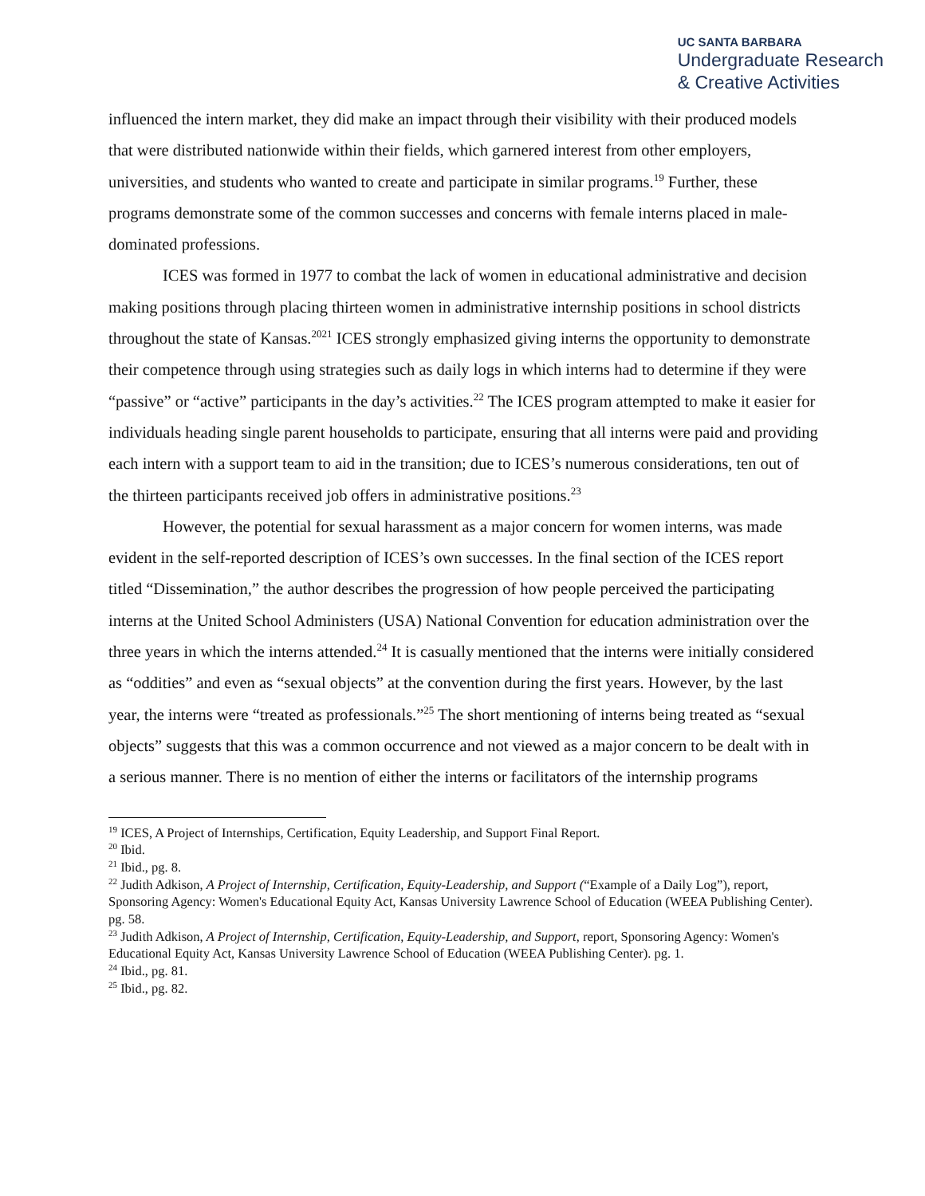UC SANTA BARBARA
Undergraduate Research
& Creative Activities
influenced the intern market, they did make an impact through their visibility with their produced models that were distributed nationwide within their fields, which garnered interest from other employers, universities, and students who wanted to create and participate in similar programs.<sup>19</sup> Further, these programs demonstrate some of the common successes and concerns with female interns placed in male-dominated professions.
ICES was formed in 1977 to combat the lack of women in educational administrative and decision making positions through placing thirteen women in administrative internship positions in school districts throughout the state of Kansas.<sup>2021</sup> ICES strongly emphasized giving interns the opportunity to demonstrate their competence through using strategies such as daily logs in which interns had to determine if they were “passive” or “active” participants in the day’s activities.<sup>22</sup> The ICES program attempted to make it easier for individuals heading single parent households to participate, ensuring that all interns were paid and providing each intern with a support team to aid in the transition; due to ICES’s numerous considerations, ten out of the thirteen participants received job offers in administrative positions.<sup>23</sup>
However, the potential for sexual harassment as a major concern for women interns, was made evident in the self-reported description of ICES’s own successes. In the final section of the ICES report titled “Dissemination,” the author describes the progression of how people perceived the participating interns at the United School Administers (USA) National Convention for education administration over the three years in which the interns attended.<sup>24</sup> It is casually mentioned that the interns were initially considered as “oddities” and even as “sexual objects” at the convention during the first years. However, by the last year, the interns were “treated as professionals.”<sup>25</sup> The short mentioning of interns being treated as “sexual objects” suggests that this was a common occurrence and not viewed as a major concern to be dealt with in a serious manner. There is no mention of either the interns or facilitators of the internship programs
<sup>19</sup> ICES, A Project of Internships, Certification, Equity Leadership, and Support Final Report.
<sup>20</sup> Ibid.
<sup>21</sup> Ibid., pg. 8.
<sup>22</sup> Judith Adkison, A Project of Internship, Certification, Equity-Leadership, and Support (“Example of a Daily Log”), report, Sponsoring Agency: Women's Educational Equity Act, Kansas University Lawrence School of Education (WEEA Publishing Center). pg. 58.
<sup>23</sup> Judith Adkison, A Project of Internship, Certification, Equity-Leadership, and Support, report, Sponsoring Agency: Women's Educational Equity Act, Kansas University Lawrence School of Education (WEEA Publishing Center). pg. 1.
<sup>24</sup> Ibid., pg. 81.
<sup>25</sup> Ibid., pg. 82.